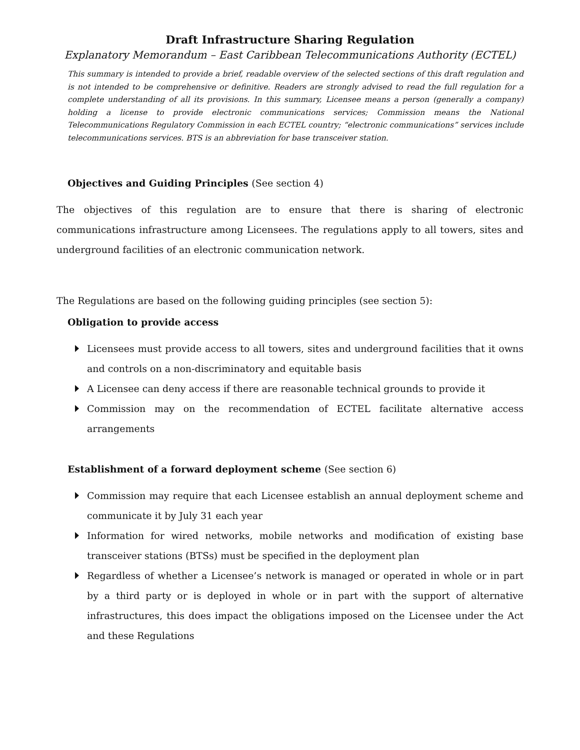Draft Infrastructure Sharing Regulation
Explanatory Memorandum – East Caribbean Telecommunications Authority (ECTEL)
This summary is intended to provide a brief, readable overview of the selected sections of this draft regulation and is not intended to be comprehensive or definitive. Readers are strongly advised to read the full regulation for a complete understanding of all its provisions. In this summary, Licensee means a person (generally a company) holding a license to provide electronic communications services; Commission means the National Telecommunications Regulatory Commission in each ECTEL country; “electronic communications” services include telecommunications services. BTS is an abbreviation for base transceiver station.
Objectives and Guiding Principles (See section 4)
The objectives of this regulation are to ensure that there is sharing of electronic communications infrastructure among Licensees. The regulations apply to all towers, sites and underground facilities of an electronic communication network.
The Regulations are based on the following guiding principles (see section 5):
Obligation to provide access
Licensees must provide access to all towers, sites and underground facilities that it owns and controls on a non-discriminatory and equitable basis
A Licensee can deny access if there are reasonable technical grounds to provide it
Commission may on the recommendation of ECTEL facilitate alternative access arrangements
Establishment of a forward deployment scheme (See section 6)
Commission may require that each Licensee establish an annual deployment scheme and communicate it by July 31 each year
Information for wired networks, mobile networks and modification of existing base transceiver stations (BTSs) must be specified in the deployment plan
Regardless of whether a Licensee’s network is managed or operated in whole or in part by a third party or is deployed in whole or in part with the support of alternative infrastructures, this does impact the obligations imposed on the Licensee under the Act and these Regulations